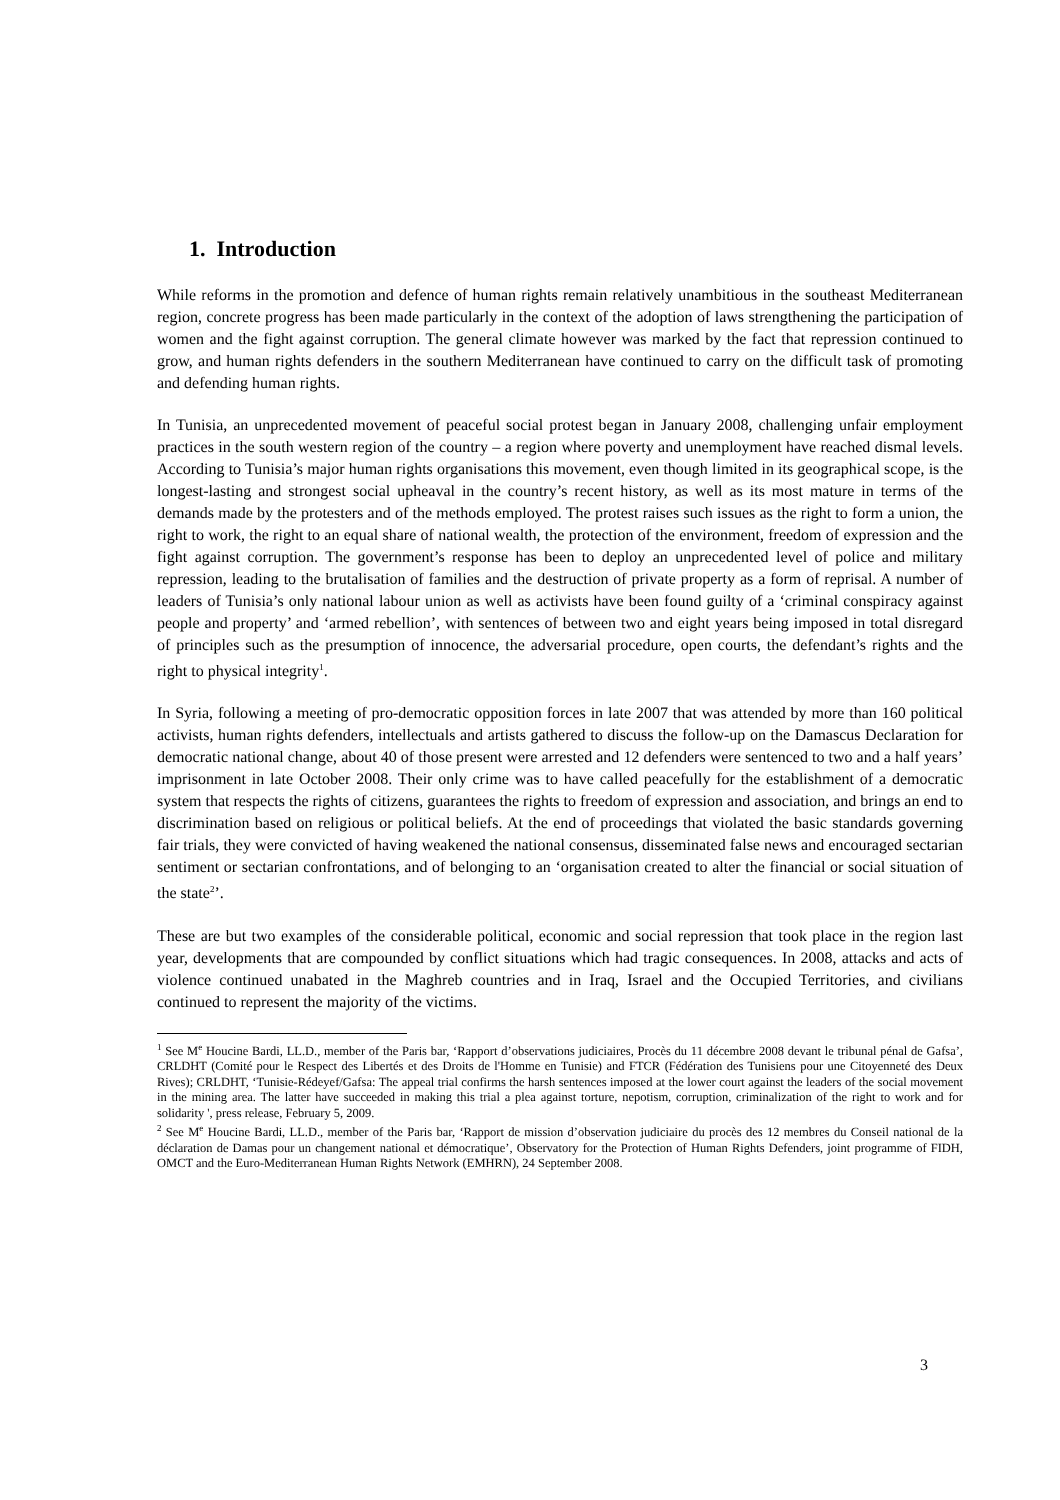1. Introduction
While reforms in the promotion and defence of human rights remain relatively unambitious in the southeast Mediterranean region, concrete progress has been made particularly in the context of the adoption of laws strengthening the participation of women and the fight against corruption. The general climate however was marked by the fact that repression continued to grow, and human rights defenders in the southern Mediterranean have continued to carry on the difficult task of promoting and defending human rights.
In Tunisia, an unprecedented movement of peaceful social protest began in January 2008, challenging unfair employment practices in the south western region of the country – a region where poverty and unemployment have reached dismal levels. According to Tunisia’s major human rights organisations this movement, even though limited in its geographical scope, is the longest-lasting and strongest social upheaval in the country’s recent history, as well as its most mature in terms of the demands made by the protesters and of the methods employed. The protest raises such issues as the right to form a union, the right to work, the right to an equal share of national wealth, the protection of the environment, freedom of expression and the fight against corruption. The government’s response has been to deploy an unprecedented level of police and military repression, leading to the brutalisation of families and the destruction of private property as a form of reprisal. A number of leaders of Tunisia’s only national labour union as well as activists have been found guilty of a ‘criminal conspiracy against people and property’ and ‘armed rebellion’, with sentences of between two and eight years being imposed in total disregard of principles such as the presumption of innocence, the adversarial procedure, open courts, the defendant’s rights and the right to physical integrity<sup>1</sup>.
In Syria, following a meeting of pro-democratic opposition forces in late 2007 that was attended by more than 160 political activists, human rights defenders, intellectuals and artists gathered to discuss the follow-up on the Damascus Declaration for democratic national change, about 40 of those present were arrested and 12 defenders were sentenced to two and a half years’ imprisonment in late October 2008. Their only crime was to have called peacefully for the establishment of a democratic system that respects the rights of citizens, guarantees the rights to freedom of expression and association, and brings an end to discrimination based on religious or political beliefs. At the end of proceedings that violated the basic standards governing fair trials, they were convicted of having weakened the national consensus, disseminated false news and encouraged sectarian sentiment or sectarian confrontations, and of belonging to an ‘organisation created to alter the financial or social situation of the state<sup>2</sup>’.
These are but two examples of the considerable political, economic and social repression that took place in the region last year, developments that are compounded by conflict situations which had tragic consequences. In 2008, attacks and acts of violence continued unabated in the Maghreb countries and in Iraq, Israel and the Occupied Territories, and civilians continued to represent the majority of the victims.
<sup>1</sup> See M<sup>e</sup> Houcine Bardi, LL.D., member of the Paris bar, ‘Rapport d’observations judiciaires, Procès du 11 décembre 2008 devant le tribunal pénal de Gafsa’, CRLDHT (Comité pour le Respect des Libertés et des Droits de l'Homme en Tunisie) and FTCR (Fédération des Tunisiens pour une Citoyenneté des Deux Rives); CRLDHT, ‘Tunisie-Rédeyef/Gafsa: The appeal trial confirms the harsh sentences imposed at the lower court against the leaders of the social movement in the mining area. The latter have succeeded in making this trial a plea against torture, nepotism, corruption, criminalization of the right to work and for solidarity ', press release, February 5, 2009.
<sup>2</sup> See M<sup>e</sup> Houcine Bardi, LL.D., member of the Paris bar, ‘Rapport de mission d’observation judiciaire du procès des 12 membres du Conseil national de la déclaration de Damas pour un changement national et démocratique’, Observatory for the Protection of Human Rights Defenders, joint programme of FIDH, OMCT and the Euro-Mediterranean Human Rights Network (EMHRN), 24 September 2008.
3